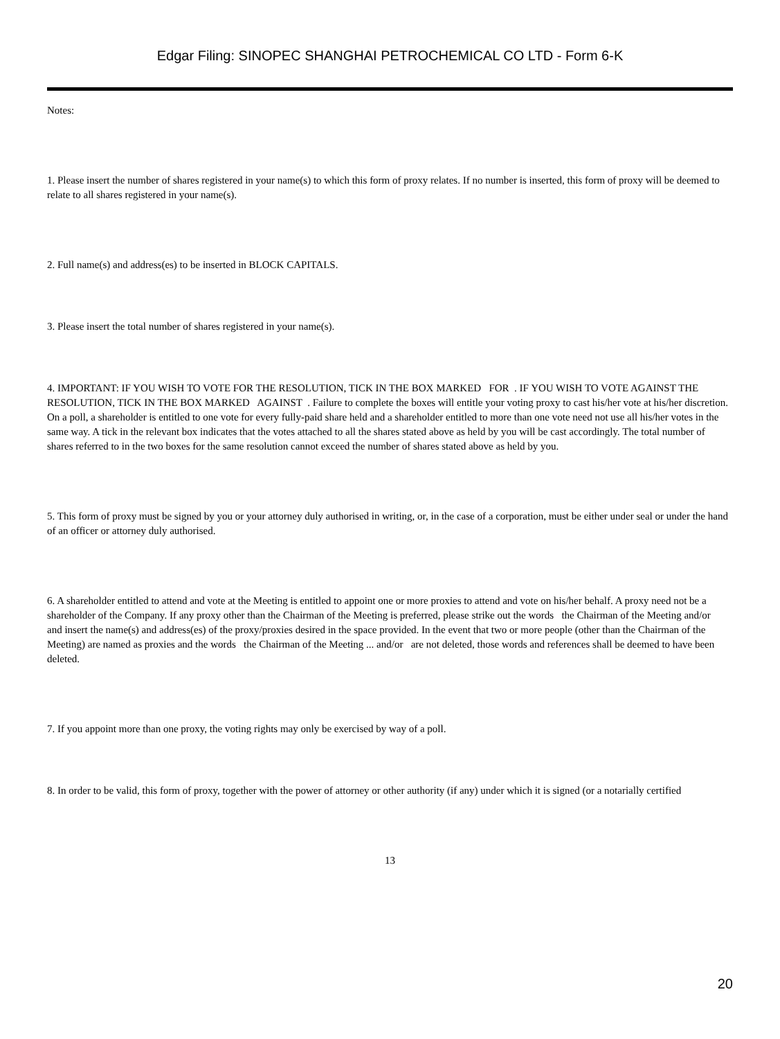Edgar Filing: SINOPEC SHANGHAI PETROCHEMICAL CO LTD - Form 6-K
Notes:
1. Please insert the number of shares registered in your name(s) to which this form of proxy relates. If no number is inserted, this form of proxy will be deemed to relate to all shares registered in your name(s).
2. Full name(s) and address(es) to be inserted in BLOCK CAPITALS.
3. Please insert the total number of shares registered in your name(s).
4. IMPORTANT: IF YOU WISH TO VOTE FOR THE RESOLUTION, TICK IN THE BOX MARKED FOR . IF YOU WISH TO VOTE AGAINST THE RESOLUTION, TICK IN THE BOX MARKED AGAINST . Failure to complete the boxes will entitle your voting proxy to cast his/her vote at his/her discretion. On a poll, a shareholder is entitled to one vote for every fully-paid share held and a shareholder entitled to more than one vote need not use all his/her votes in the same way. A tick in the relevant box indicates that the votes attached to all the shares stated above as held by you will be cast accordingly. The total number of shares referred to in the two boxes for the same resolution cannot exceed the number of shares stated above as held by you.
5. This form of proxy must be signed by you or your attorney duly authorised in writing, or, in the case of a corporation, must be either under seal or under the hand of an officer or attorney duly authorised.
6. A shareholder entitled to attend and vote at the Meeting is entitled to appoint one or more proxies to attend and vote on his/her behalf. A proxy need not be a shareholder of the Company. If any proxy other than the Chairman of the Meeting is preferred, please strike out the words the Chairman of the Meeting and/or and insert the name(s) and address(es) of the proxy/proxies desired in the space provided. In the event that two or more people (other than the Chairman of the Meeting) are named as proxies and the words the Chairman of the Meeting ... and/or are not deleted, those words and references shall be deemed to have been deleted.
7. If you appoint more than one proxy, the voting rights may only be exercised by way of a poll.
8. In order to be valid, this form of proxy, together with the power of attorney or other authority (if any) under which it is signed (or a notarially certified
13
20